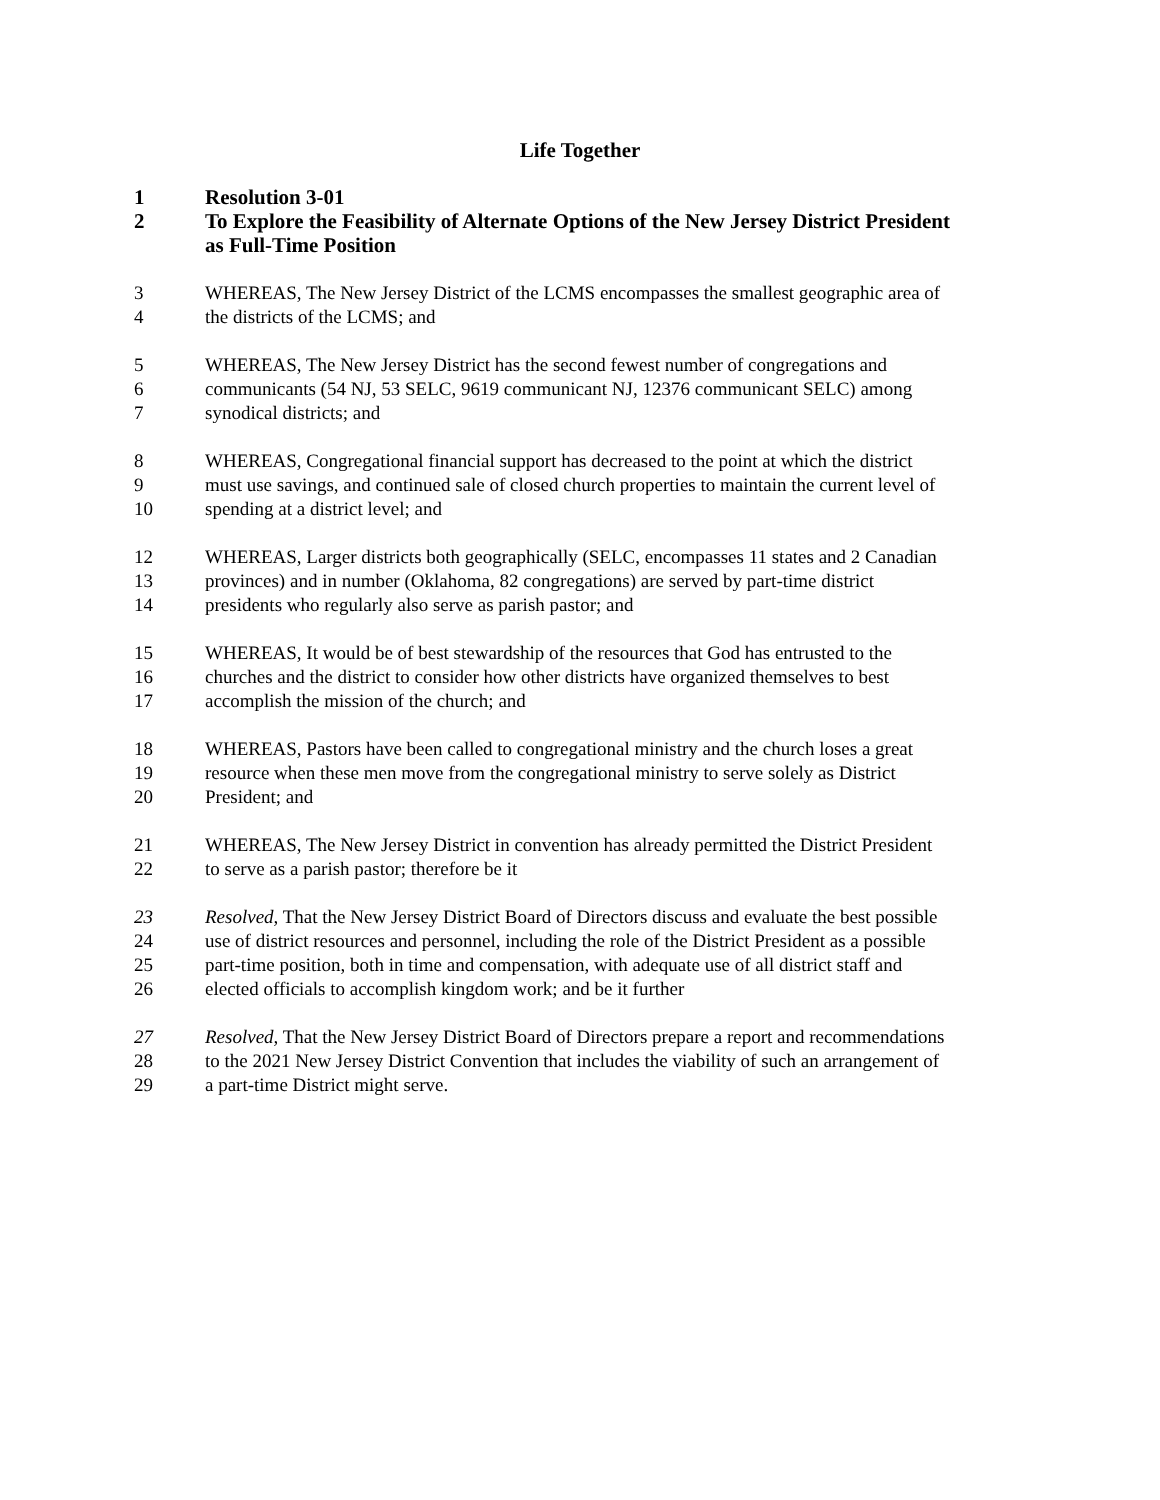Life Together
1 Resolution 3-01
2 To Explore the Feasibility of Alternate Options of the New Jersey District President
as Full-Time Position
3 WHEREAS, The New Jersey District of the LCMS encompasses the smallest geographic area of
4 the districts of the LCMS; and
5 WHEREAS, The New Jersey District has the second fewest number of congregations and
6 communicants (54 NJ, 53 SELC, 9619 communicant NJ, 12376 communicant SELC) among
7 synodical districts; and
8 WHEREAS, Congregational financial support has decreased to the point at which the district
9 must use savings, and continued sale of closed church properties to maintain the current level of
10 spending at a district level; and
12 WHEREAS, Larger districts both geographically (SELC, encompasses 11 states and 2 Canadian
13 provinces) and in number (Oklahoma, 82 congregations) are served by part-time district
14 presidents who regularly also serve as parish pastor; and
15 WHEREAS, It would be of best stewardship of the resources that God has entrusted to the
16 churches and the district to consider how other districts have organized themselves to best
17 accomplish the mission of the church; and
18 WHEREAS, Pastors have been called to congregational ministry and the church loses a great
19 resource when these men move from the congregational ministry to serve solely as District
20 President; and
21 WHEREAS, The New Jersey District in convention has already permitted the District President
22 to serve as a parish pastor; therefore be it
23 Resolved, That the New Jersey District Board of Directors discuss and evaluate the best possible
24 use of district resources and personnel, including the role of the District President as a possible
25 part-time position, both in time and compensation, with adequate use of all district staff and
26 elected officials to accomplish kingdom work; and be it further
27 Resolved, That the New Jersey District Board of Directors prepare a report and recommendations
28 to the 2021 New Jersey District Convention that includes the viability of such an arrangement of
29 a part-time District might serve.